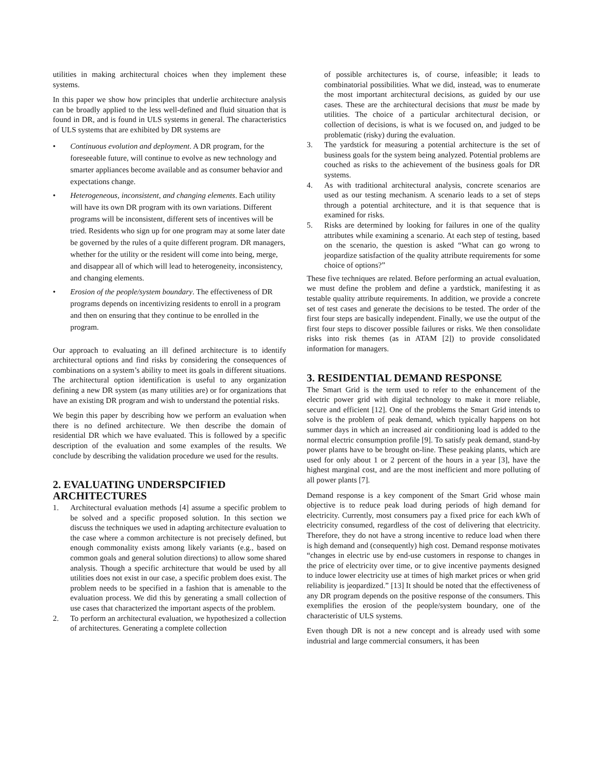utilities in making architectural choices when they implement these systems.
In this paper we show how principles that underlie architecture analysis can be broadly applied to the less well-defined and fluid situation that is found in DR, and is found in ULS systems in general. The characteristics of ULS systems that are exhibited by DR systems are
• Continuous evolution and deployment. A DR program, for the foreseeable future, will continue to evolve as new technology and smarter appliances become available and as consumer behavior and expectations change.
• Heterogeneous, inconsistent, and changing elements. Each utility will have its own DR program with its own variations. Different programs will be inconsistent, different sets of incentives will be tried. Residents who sign up for one program may at some later date be governed by the rules of a quite different program. DR managers, whether for the utility or the resident will come into being, merge, and disappear all of which will lead to heterogeneity, inconsistency, and changing elements.
• Erosion of the people/system boundary. The effectiveness of DR programs depends on incentivizing residents to enroll in a program and then on ensuring that they continue to be enrolled in the program.
Our approach to evaluating an ill defined architecture is to identify architectural options and find risks by considering the consequences of combinations on a system’s ability to meet its goals in different situations. The architectural option identification is useful to any organization defining a new DR system (as many utilities are) or for organizations that have an existing DR program and wish to understand the potential risks.
We begin this paper by describing how we perform an evaluation when there is no defined architecture. We then describe the domain of residential DR which we have evaluated. This is followed by a specific description of the evaluation and some examples of the results. We conclude by describing the validation procedure we used for the results.
2. EVALUATING UNDERSPCIFIED ARCHITECTURES
1. Architectural evaluation methods [4] assume a specific problem to be solved and a specific proposed solution. In this section we discuss the techniques we used in adapting architecture evaluation to the case where a common architecture is not precisely defined, but enough commonality exists among likely variants (e.g., based on common goals and general solution directions) to allow some shared analysis. Though a specific architecture that would be used by all utilities does not exist in our case, a specific problem does exist. The problem needs to be specified in a fashion that is amenable to the evaluation process. We did this by generating a small collection of use cases that characterized the important aspects of the problem.
2. To perform an architectural evaluation, we hypothesized a collection of architectures. Generating a complete collection
of possible architectures is, of course, infeasible; it leads to combinatorial possibilities. What we did, instead, was to enumerate the most important architectural decisions, as guided by our use cases. These are the architectural decisions that must be made by utilities. The choice of a particular architectural decision, or collection of decisions, is what is we focused on, and judged to be problematic (risky) during the evaluation.
3. The yardstick for measuring a potential architecture is the set of business goals for the system being analyzed. Potential problems are couched as risks to the achievement of the business goals for DR systems.
4. As with traditional architectural analysis, concrete scenarios are used as our testing mechanism. A scenario leads to a set of steps through a potential architecture, and it is that sequence that is examined for risks.
5. Risks are determined by looking for failures in one of the quality attributes while examining a scenario. At each step of testing, based on the scenario, the question is asked “What can go wrong to jeopardize satisfaction of the quality attribute requirements for some choice of options?”
These five techniques are related. Before performing an actual evaluation, we must define the problem and define a yardstick, manifesting it as testable quality attribute requirements. In addition, we provide a concrete set of test cases and generate the decisions to be tested. The order of the first four steps are basically independent. Finally, we use the output of the first four steps to discover possible failures or risks. We then consolidate risks into risk themes (as in ATAM [2]) to provide consolidated information for managers.
3. RESIDENTIAL DEMAND RESPONSE
The Smart Grid is the term used to refer to the enhancement of the electric power grid with digital technology to make it more reliable, secure and efficient [12]. One of the problems the Smart Grid intends to solve is the problem of peak demand, which typically happens on hot summer days in which an increased air conditioning load is added to the normal electric consumption profile [9]. To satisfy peak demand, stand-by power plants have to be brought on-line. These peaking plants, which are used for only about 1 or 2 percent of the hours in a year [3], have the highest marginal cost, and are the most inefficient and more polluting of all power plants [7].
Demand response is a key component of the Smart Grid whose main objective is to reduce peak load during periods of high demand for electricity. Currently, most consumers pay a fixed price for each kWh of electricity consumed, regardless of the cost of delivering that electricity. Therefore, they do not have a strong incentive to reduce load when there is high demand and (consequently) high cost. Demand response motivates “changes in electric use by end-use customers in response to changes in the price of electricity over time, or to give incentive payments designed to induce lower electricity use at times of high market prices or when grid reliability is jeopardized.” [13] It should be noted that the effectiveness of any DR program depends on the positive response of the consumers. This exemplifies the erosion of the people/system boundary, one of the characteristic of ULS systems.
Even though DR is not a new concept and is already used with some industrial and large commercial consumers, it has been